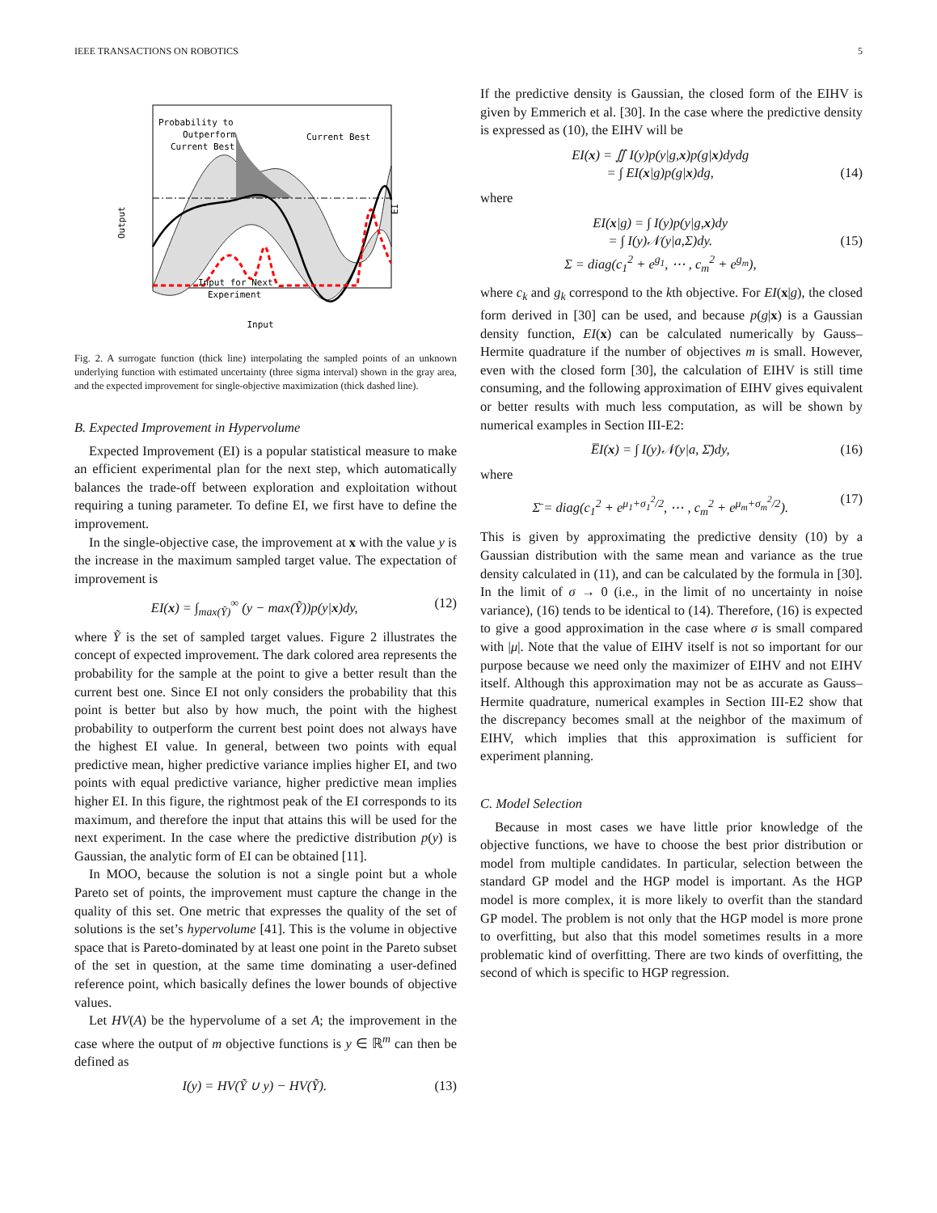IEEE TRANSACTIONS ON ROBOTICS 5
Probability to
Outperform
Current Best
Current Best
Input for Next
Experiment
Input
Output
EI
Fig. 2. A surrogate function (thick line) interpolating the sampled points of an unknown underlying function with estimated uncertainty (three sigma interval) shown in the gray area, and the expected improvement for single-objective maximization (thick dashed line).
B. Expected Improvement in Hypervolume
Expected Improvement (EI) is a popular statistical measure to make an efficient experimental plan for the next step, which automatically balances the trade-off between exploration and exploitation without requiring a tuning parameter. To define EI, we first have to define the improvement.
In the single-objective case, the improvement at x with the value y is the increase in the maximum sampled target value. The expectation of improvement is
EI(x) = ∫<sub>max(Ỹ)</sub><sup>∞</sup> (y − max(Ỹ))p(y|x)dy, (12)
where Ỹ is the set of sampled target values. Figure 2 illustrates the concept of expected improvement. The dark colored area represents the probability for the sample at the point to give a better result than the current best one. Since EI not only considers the probability that this point is better but also by how much, the point with the highest probability to outperform the current best point does not always have the highest EI value. In general, between two points with equal predictive mean, higher predictive variance implies higher EI, and two points with equal predictive variance, higher predictive mean implies higher EI. In this figure, the rightmost peak of the EI corresponds to its maximum, and therefore the input that attains this will be used for the next experiment. In the case where the predictive distribution p(y) is Gaussian, the analytic form of EI can be obtained [11].
In MOO, because the solution is not a single point but a whole Pareto set of points, the improvement must capture the change in the quality of this set. One metric that expresses the quality of the set of solutions is the set’s hypervolume [41]. This is the volume in objective space that is Pareto-dominated by at least one point in the Pareto subset of the set in question, at the same time dominating a user-defined reference point, which basically defines the lower bounds of objective values.
Let HV(A) be the hypervolume of a set A; the improvement in the case where the output of m objective functions is y ∈ ℝ<sup>m</sup> can then be defined as
I(y) = HV(Ỹ ∪ y) − HV(Ỹ). (13)
If the predictive density is Gaussian, the closed form of the EIHV is given by Emmerich et al. [30]. In the case where the predictive density is expressed as (10), the EIHV will be
EI(x) = ∬ I(y)p(y|g,x)p(g|x)dydg
= ∫ EI(x|g)p(g|x)dg,
(14)
where
EI(x|g) = ∫ I(y)p(y|g,x)dy
= ∫ I(y)𝒩(y|a,Σ)dy.
Σ = diag(c<sub>1</sub><sup>2</sup> + e<sup>g<sub>1</sub></sup>, ⋯ , c<sub>m</sub><sup>2</sup> + e<sup>g<sub>m</sub></sup>),
(15)
where c<sub>k</sub> and g<sub>k</sub> correspond to the kth objective. For EI(x|g), the closed form derived in [30] can be used, and because p(g|x) is a Gaussian density function, EI(x) can be calculated numerically by Gauss–Hermite quadrature if the number of objectives m is small. However, even with the closed form [30], the calculation of EIHV is still time consuming, and the following approximation of EIHV gives equivalent or better results with much less computation, as will be shown by numerical examples in Section III-E2:
E̅I(x) = ∫ I(y)𝒩(y|a, Σ̄)dy, (16)
where
Σ̄ = diag(c<sub>1</sub><sup>2</sup> + e<sup>μ<sub>1</sub>+σ<sub>1</sub><sup>2</sup>/2</sup>, ⋯ , c<sub>m</sub><sup>2</sup> + e<sup>μ<sub>m</sub>+σ<sub>m</sub><sup>2</sup>/2</sup>). (17)
This is given by approximating the predictive density (10) by a Gaussian distribution with the same mean and variance as the true density calculated in (11), and can be calculated by the formula in [30]. In the limit of σ → 0 (i.e., in the limit of no uncertainty in noise variance), (16) tends to be identical to (14). Therefore, (16) is expected to give a good approximation in the case where σ is small compared with |μ|. Note that the value of EIHV itself is not so important for our purpose because we need only the maximizer of EIHV and not EIHV itself. Although this approximation may not be as accurate as Gauss–Hermite quadrature, numerical examples in Section III-E2 show that the discrepancy becomes small at the neighbor of the maximum of EIHV, which implies that this approximation is sufficient for experiment planning.
C. Model Selection
Because in most cases we have little prior knowledge of the objective functions, we have to choose the best prior distribution or model from multiple candidates. In particular, selection between the standard GP model and the HGP model is important. As the HGP model is more complex, it is more likely to overfit than the standard GP model. The problem is not only that the HGP model is more prone to overfitting, but also that this model sometimes results in a more problematic kind of overfitting. There are two kinds of overfitting, the second of which is specific to HGP regression.